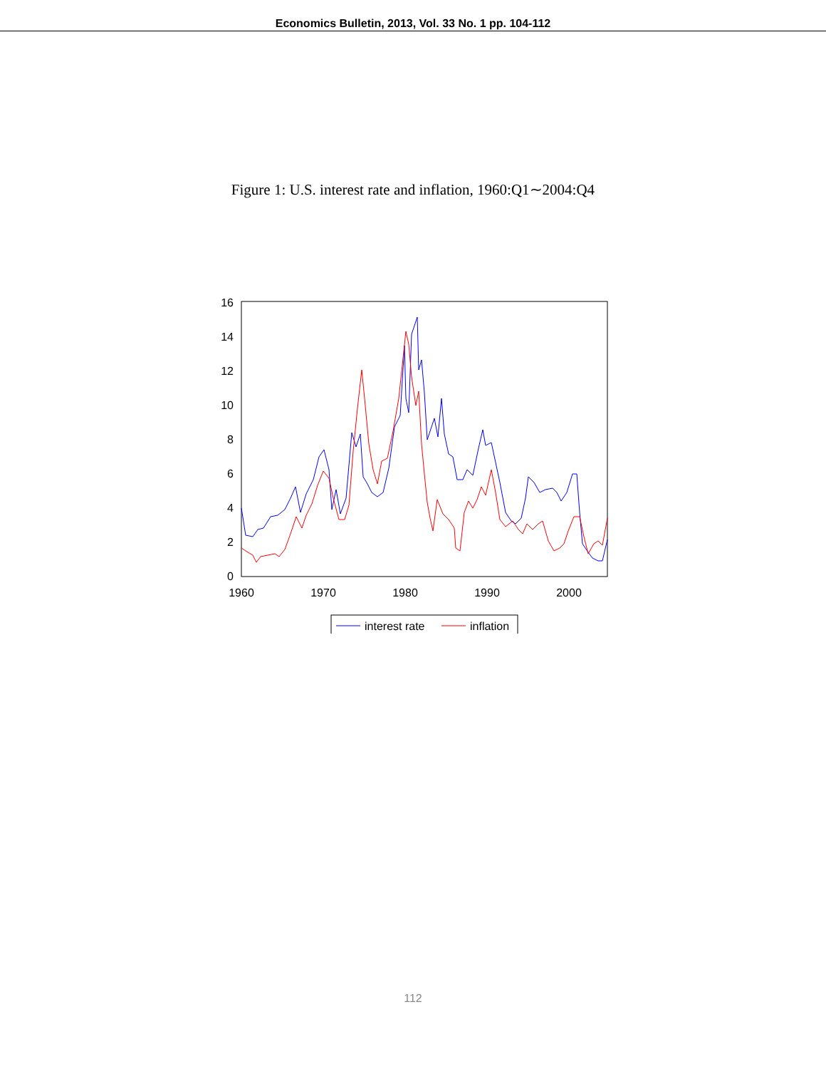Economics Bulletin, 2013, Vol. 33 No. 1 pp. 104-112
Figure 1: U.S. interest rate and inflation, 1960:Q1∼2004:Q4
0
2
4
6
8
10
12
14
16
1960
1970
1980
1990
2000
interest rate
inflation
112